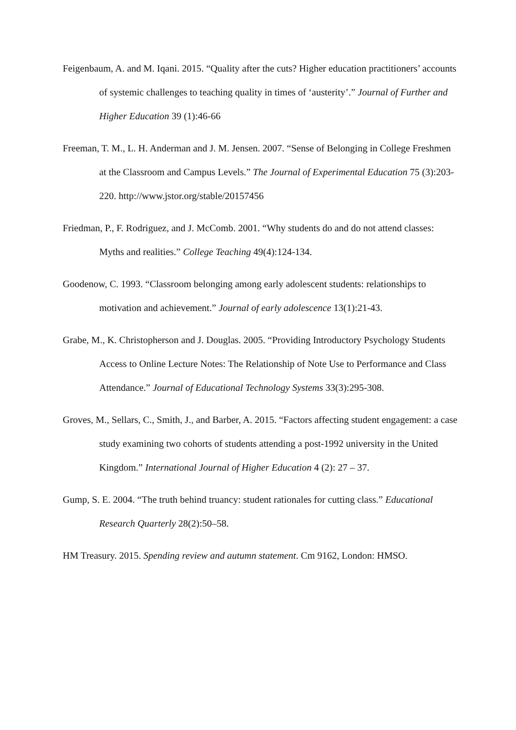Feigenbaum, A. and M. Iqani. 2015. “Quality after the cuts? Higher education practitioners’ accounts of systemic challenges to teaching quality in times of ‘austerity’.” Journal of Further and Higher Education 39 (1):46-66
Freeman, T. M., L. H. Anderman and J. M. Jensen. 2007. “Sense of Belonging in College Freshmen at the Classroom and Campus Levels.” The Journal of Experimental Education 75 (3):203-220. http://www.jstor.org/stable/20157456
Friedman, P., F. Rodriguez, and J. McComb. 2001. “Why students do and do not attend classes: Myths and realities.” College Teaching 49(4):124-134.
Goodenow, C. 1993. “Classroom belonging among early adolescent students: relationships to motivation and achievement.” Journal of early adolescence 13(1):21-43.
Grabe, M., K. Christopherson and J. Douglas. 2005. “Providing Introductory Psychology Students Access to Online Lecture Notes: The Relationship of Note Use to Performance and Class Attendance.” Journal of Educational Technology Systems 33(3):295-308.
Groves, M., Sellars, C., Smith, J., and Barber, A. 2015. “Factors affecting student engagement: a case study examining two cohorts of students attending a post-1992 university in the United Kingdom.” International Journal of Higher Education 4 (2): 27 – 37.
Gump, S. E. 2004. “The truth behind truancy: student rationales for cutting class.” Educational Research Quarterly 28(2):50–58.
HM Treasury. 2015. Spending review and autumn statement. Cm 9162, London: HMSO.